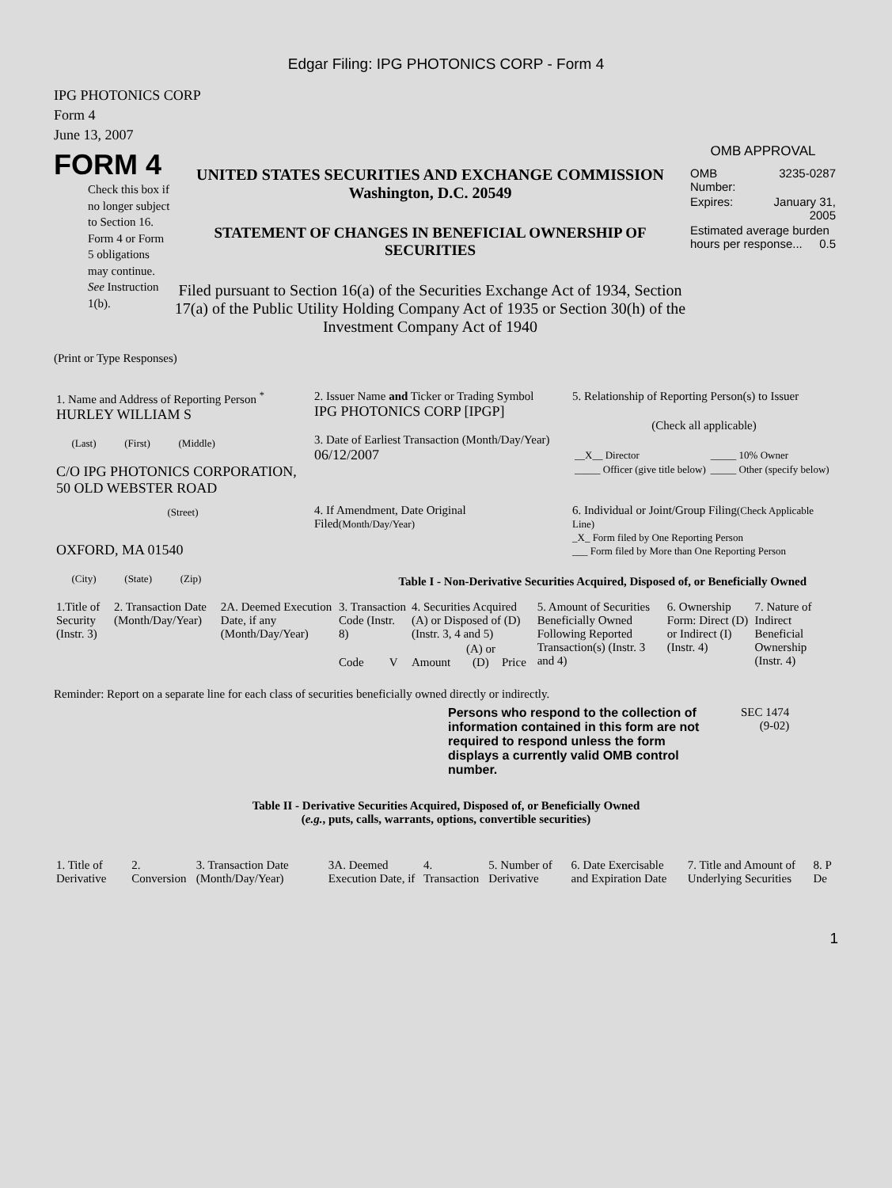Edgar Filing: IPG PHOTONICS CORP - Form 4
IPG PHOTONICS CORP
Form 4
June 13, 2007
FORM 4
Check this box if no longer subject to Section 16. Form 4 or Form 5 obligations may continue. See Instruction 1(b).
UNITED STATES SECURITIES AND EXCHANGE COMMISSION
Washington, D.C. 20549
STATEMENT OF CHANGES IN BENEFICIAL OWNERSHIP OF SECURITIES
Filed pursuant to Section 16(a) of the Securities Exchange Act of 1934, Section 17(a) of the Public Utility Holding Company Act of 1935 or Section 30(h) of the Investment Company Act of 1940
OMB APPROVAL
| OMB Number: | 3235-0287 |
| Expires: | January 31, 2005 |
| Estimated average burden hours per response... 0.5 | |
(Print or Type Responses)
| 1. Name and Address of Reporting Person <sup>*</sup> HURLEY WILLIAM S (Last) (First) (Middle) C/O IPG PHOTONICS CORPORATION, 50 OLD WEBSTER ROAD (Street) OXFORD, MA 01540 (City) (State) (Zip) | 2. Issuer Name and Ticker or Trading Symbol IPG PHOTONICS CORP [IPGP] 3. Date of Earliest Transaction (Month/Day/Year) 06/12/2007 4. If Amendment, Date Original Filed (Month/Day/Year) | 5. Relationship of Reporting Person(s) to Issuer (Check all applicable) / __X__ Director / _____ 10% Owner / / _____ Officer (give title below) / _____ Other (specify below) / 6. Individual or Joint/Group Filing (Check Applicable Line) _X_ Form filed by One Reporting Person ___ Form filed by More than One Reporting Person |
Table I - Non-Derivative Securities Acquired, Disposed of, or Beneficially Owned
| 1.Title of Security (Instr. 3) | 2. Transaction Date (Month/Day/Year) | 2A. Deemed Execution Date, if any (Month/Day/Year) | 3. Transaction Code (Instr. 8) | | 4. Securities Acquired (A) or Disposed of (D) (Instr. 3, 4 and 5) | | | 5. Amount of Securities Beneficially Owned Following Reported Transaction(s) (Instr. 3 and 4) | 6. Ownership Form: Direct (D) or Indirect (I) (Instr. 4) | 7. Nature of Indirect Beneficial Ownership (Instr. 4) |
| | | | Code | V | Amount | (A) or (D) | Price | | | |
Reminder: Report on a separate line for each class of securities beneficially owned directly or indirectly.
Persons who respond to the collection of information contained in this form are not required to respond unless the form displays a currently valid OMB control number.
SEC 1474
(9-02)
Table II - Derivative Securities Acquired, Disposed of, or Beneficially Owned
(e.g., puts, calls, warrants, options, convertible securities)
| 1. Title of Derivative | 2. Conversion | 3. Transaction Date (Month/Day/Year) | 3A. Deemed Execution Date, if | 4. Transaction | 5. Number of Derivative | 6. Date Exercisable and Expiration Date | 7. Title and Amount of Underlying Securities | 8. P De |
1